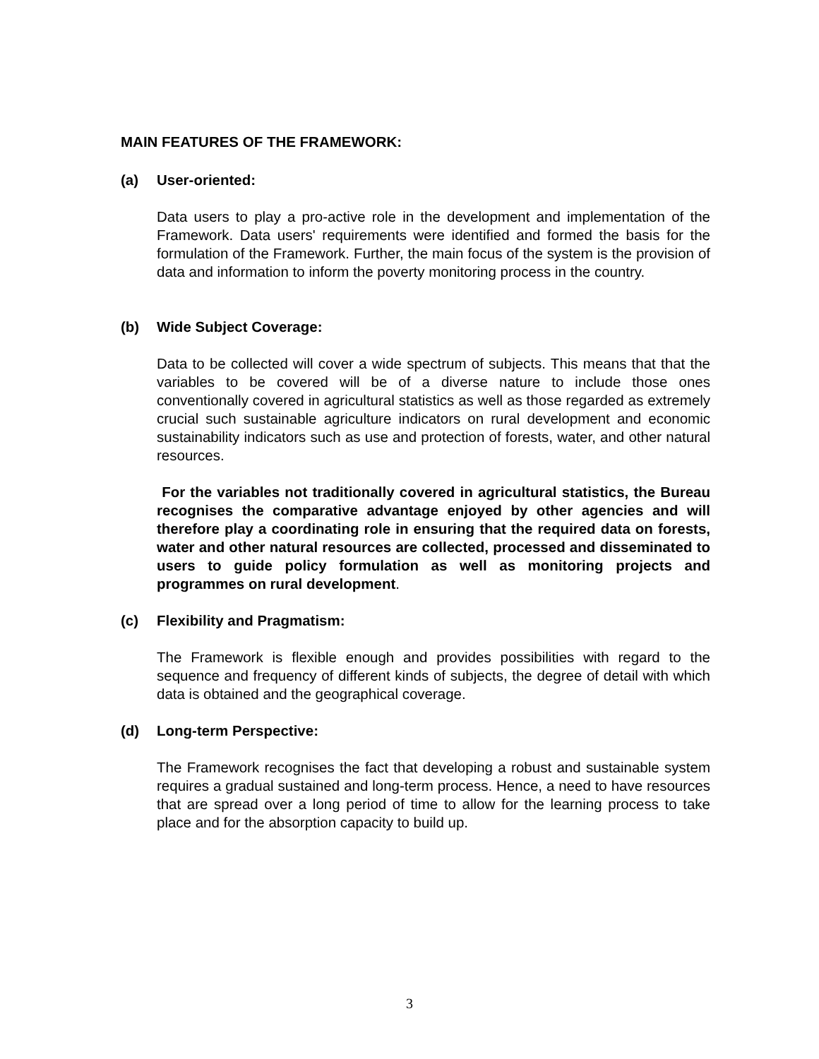MAIN FEATURES OF THE FRAMEWORK:
(a) User-oriented:
Data users to play a pro-active role in the development and implementation of the Framework. Data users' requirements were identified and formed the basis for the formulation of the Framework. Further, the main focus of the system is the provision of data and information to inform the poverty monitoring process in the country.
(b) Wide Subject Coverage:
Data to be collected will cover a wide spectrum of subjects. This means that that the variables to be covered will be of a diverse nature to include those ones conventionally covered in agricultural statistics as well as those regarded as extremely crucial such sustainable agriculture indicators on rural development and economic sustainability indicators such as use and protection of forests, water, and other natural resources.
For the variables not traditionally covered in agricultural statistics, the Bureau recognises the comparative advantage enjoyed by other agencies and will therefore play a coordinating role in ensuring that the required data on forests, water and other natural resources are collected, processed and disseminated to users to guide policy formulation as well as monitoring projects and programmes on rural development.
(c) Flexibility and Pragmatism:
The Framework is flexible enough and provides possibilities with regard to the sequence and frequency of different kinds of subjects, the degree of detail with which data is obtained and the geographical coverage.
(d) Long-term Perspective:
The Framework recognises the fact that developing a robust and sustainable system requires a gradual sustained and long-term process. Hence, a need to have resources that are spread over a long period of time to allow for the learning process to take place and for the absorption capacity to build up.
3